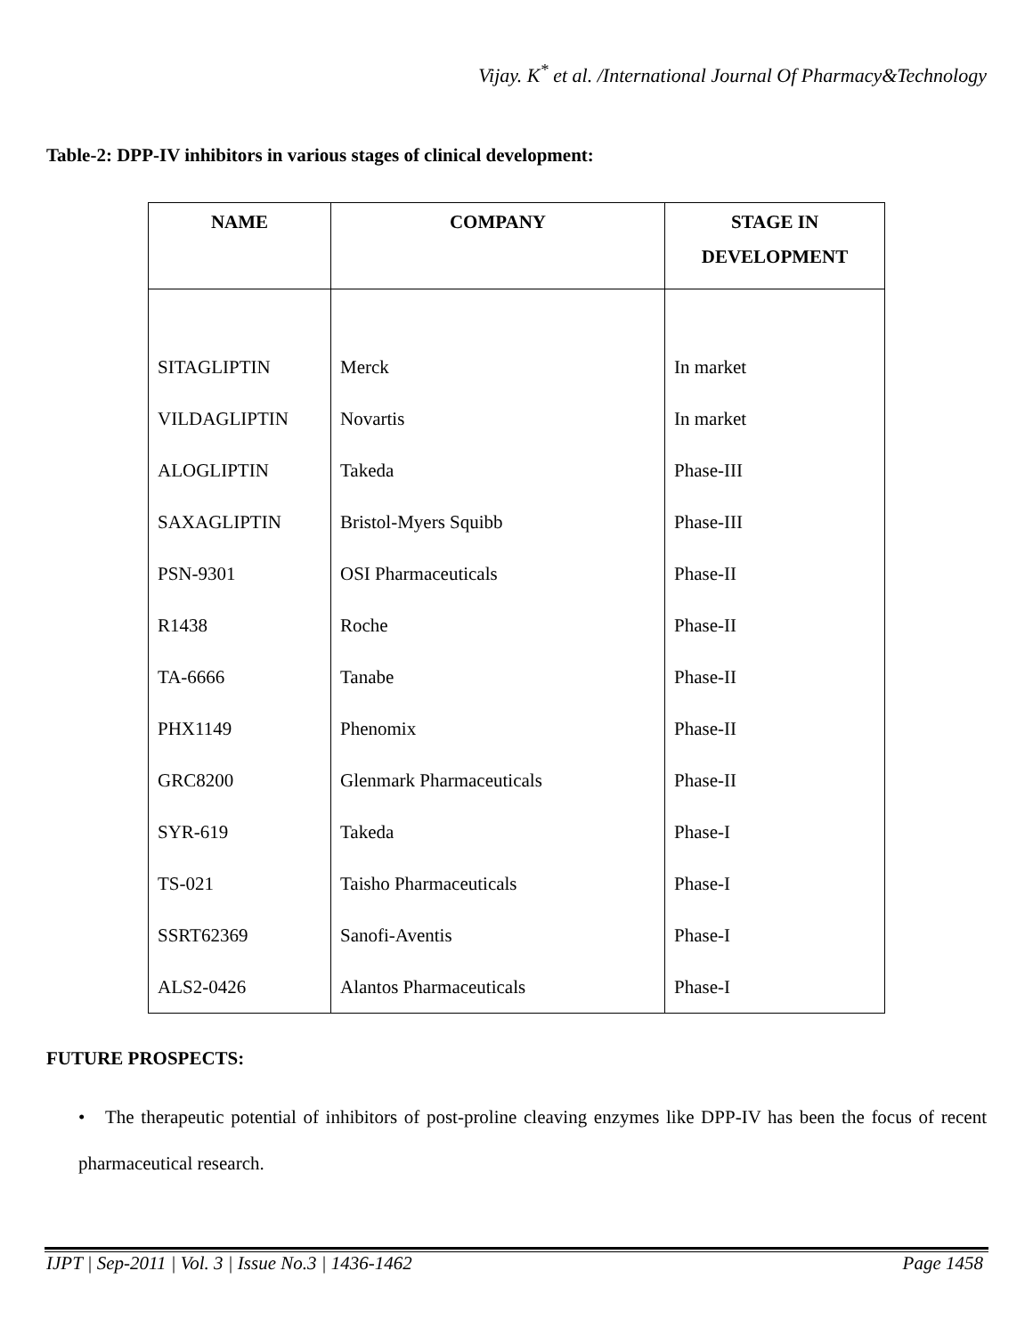Vijay. K<sup>*</sup> et al. /International Journal Of Pharmacy&Technology
Table-2: DPP-IV inhibitors in various stages of clinical development:
| NAME | COMPANY | STAGE IN DEVELOPMENT |
| --- | --- | --- |
| SITAGLIPTIN | Merck | In market |
| VILDAGLIPTIN | Novartis | In market |
| ALOGLIPTIN | Takeda | Phase-III |
| SAXAGLIPTIN | Bristol-Myers Squibb | Phase-III |
| PSN-9301 | OSI Pharmaceuticals | Phase-II |
| R1438 | Roche | Phase-II |
| TA-6666 | Tanabe | Phase-II |
| PHX1149 | Phenomix | Phase-II |
| GRC8200 | Glenmark Pharmaceuticals | Phase-II |
| SYR-619 | Takeda | Phase-I |
| TS-021 | Taisho Pharmaceuticals | Phase-I |
| SSRT62369 | Sanofi-Aventis | Phase-I |
| ALS2-0426 | Alantos Pharmaceuticals | Phase-I |
FUTURE PROSPECTS:
• The therapeutic potential of inhibitors of post-proline cleaving enzymes like DPP-IV has been the focus of recent pharmaceutical research.
IJPT | Sep-2011 | Vol. 3 | Issue No.3 | 1436-1462 Page 1458